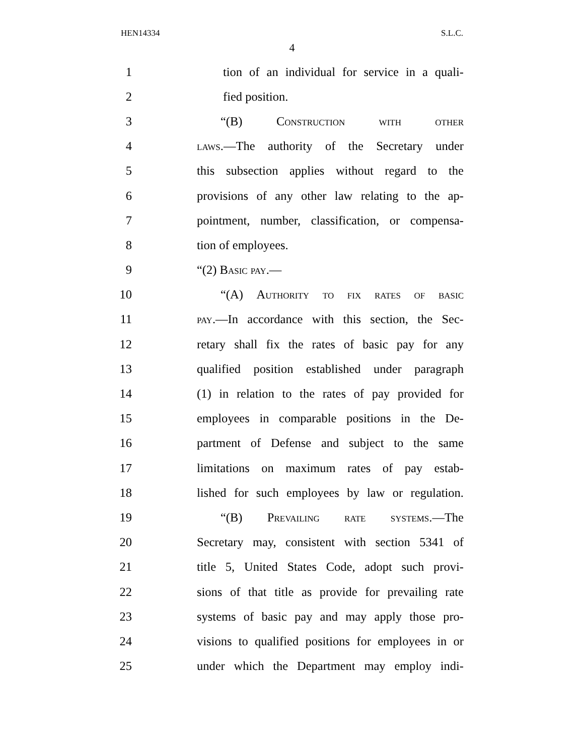HEN14334 S.L.C.
4
1 tion of an individual for service in a quali-
2 fied position.
3 “(B) Construction with other
4 laws.—The authority of the Secretary under
5 this subsection applies without regard to the
6 provisions of any other law relating to the ap-
7 pointment, number, classification, or compensa-
8 tion of employees.
9 “(2) Basic pay.—
10 “(A) Authority to fix rates of basic
11 pay.—In accordance with this section, the Sec-
12 retary shall fix the rates of basic pay for any
13 qualified position established under paragraph
14 (1) in relation to the rates of pay provided for
15 employees in comparable positions in the De-
16 partment of Defense and subject to the same
17 limitations on maximum rates of pay estab-
18 lished for such employees by law or regulation.
19 “(B) Prevailing rate systems.—The
20 Secretary may, consistent with section 5341 of
21 title 5, United States Code, adopt such provi-
22 sions of that title as provide for prevailing rate
23 systems of basic pay and may apply those pro-
24 visions to qualified positions for employees in or
25 under which the Department may employ indi-